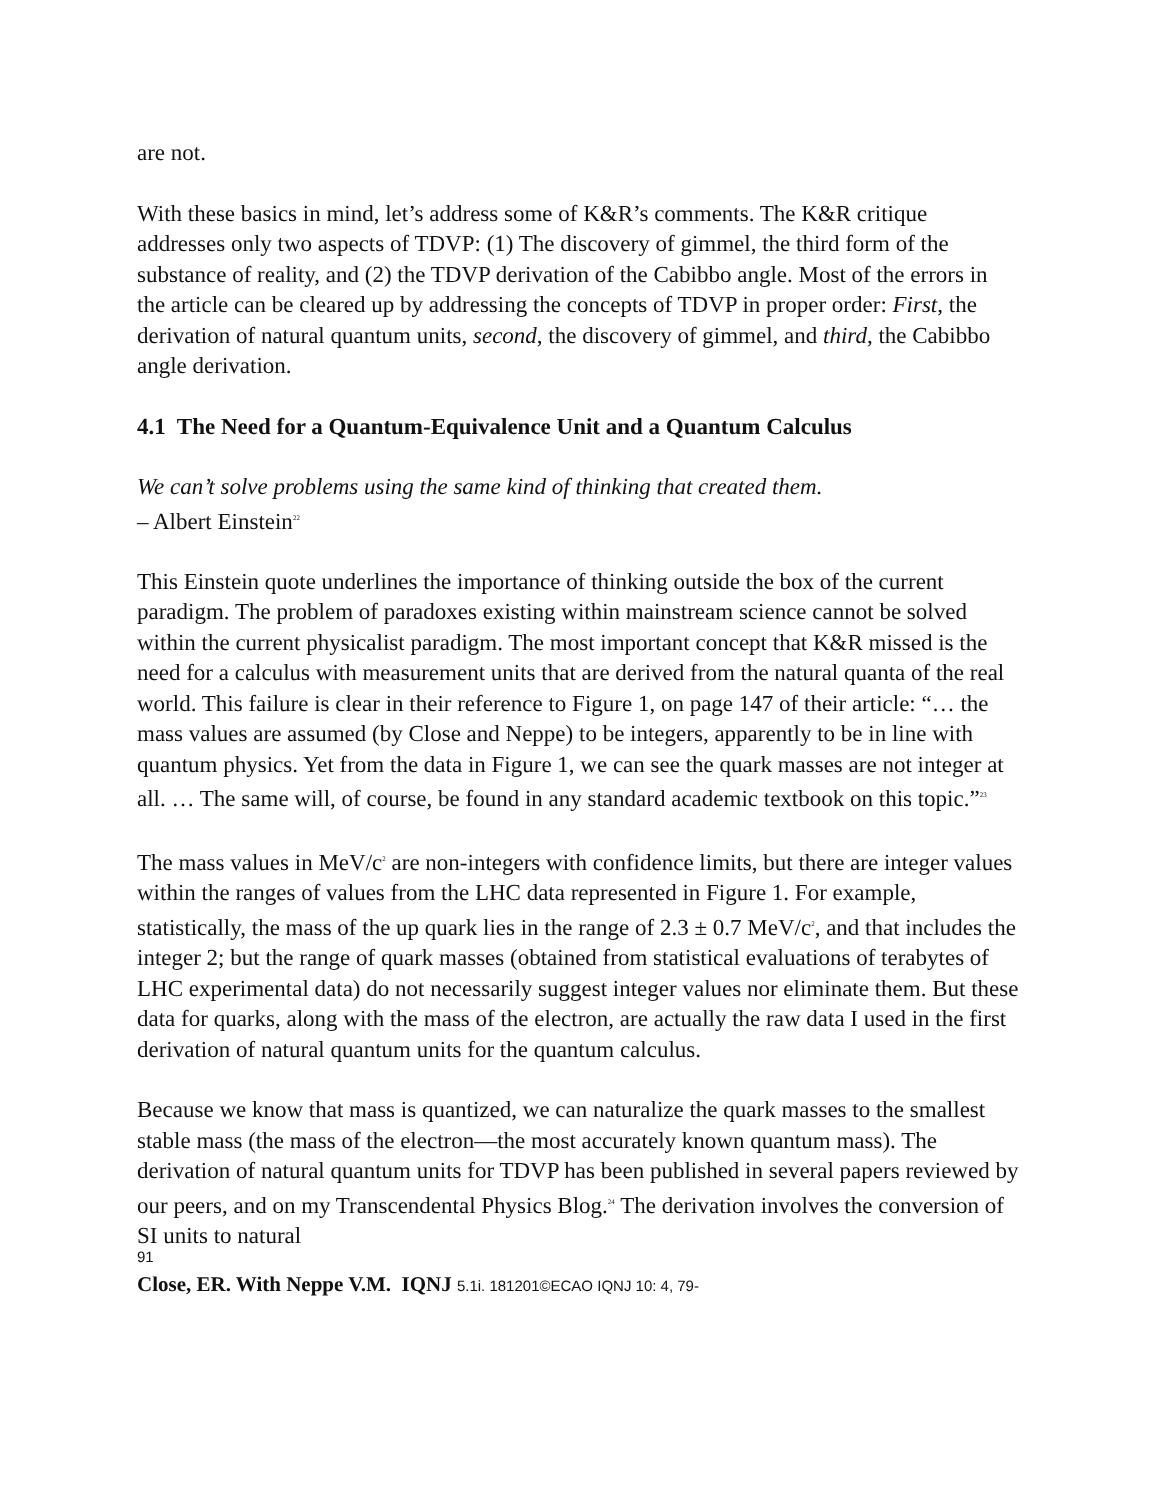are not.
With these basics in mind, let’s address some of K&R’s comments. The K&R critique addresses only two aspects of TDVP: (1) The discovery of gimmel, the third form of the substance of reality, and (2) the TDVP derivation of the Cabibbo angle. Most of the errors in the article can be cleared up by addressing the concepts of TDVP in proper order: First, the derivation of natural quantum units, second, the discovery of gimmel, and third, the Cabibbo angle derivation.
4.1 The Need for a Quantum-Equivalence Unit and a Quantum Calculus
We can’t solve problems using the same kind of thinking that created them.
– Albert Einstein<sup>22</sup>
This Einstein quote underlines the importance of thinking outside the box of the current paradigm. The problem of paradoxes existing within mainstream science cannot be solved within the current physicalist paradigm. The most important concept that K&R missed is the need for a calculus with measurement units that are derived from the natural quanta of the real world. This failure is clear in their reference to Figure 1, on page 147 of their article: “… the mass values are assumed (by Close and Neppe) to be integers, apparently to be in line with quantum physics. Yet from the data in Figure 1, we can see the quark masses are not integer at all. … The same will, of course, be found in any standard academic textbook on this topic.”<sup>23</sup>
The mass values in MeV/c<sup>2</sup> are non-integers with confidence limits, but there are integer values within the ranges of values from the LHC data represented in Figure 1. For example, statistically, the mass of the up quark lies in the range of 2.3 ± 0.7 MeV/c<sup>2</sup>, and that includes the integer 2; but the range of quark masses (obtained from statistical evaluations of terabytes of LHC experimental data) do not necessarily suggest integer values nor eliminate them. But these data for quarks, along with the mass of the electron, are actually the raw data I used in the first derivation of natural quantum units for the quantum calculus.
Because we know that mass is quantized, we can naturalize the quark masses to the smallest stable mass (the mass of the electron—the most accurately known quantum mass). The derivation of natural quantum units for TDVP has been published in several papers reviewed by our peers, and on my Transcendental Physics Blog.<sup>24</sup> The derivation involves the conversion of SI units to natural
91
Close, ER. With Neppe V.M. IQNJ 5.1i. 181201©ECAO IQNJ 10: 4, 79-